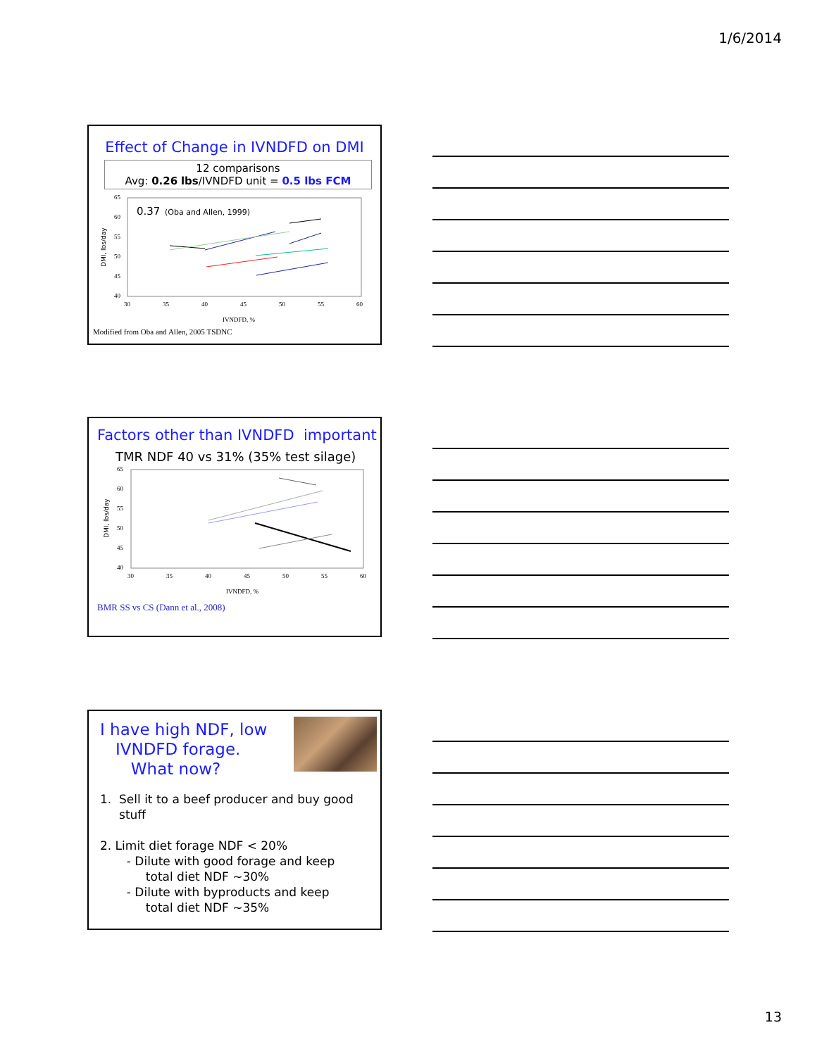1/6/2014
Effect of Change in IVNDFD on DMI
12 comparisons
Avg: 0.26 lbs/IVNDFD unit = 0.5 lbs FCM
0.37
(Oba and Allen, 1999)
65
60
55
50
45
40
30
35
40
45
50
55
60
IVNDFD, %
DMI, lbs/day
Modified from Oba and Allen, 2005 TSDNC
Factors other than IVNDFD important
TMR NDF 40 vs 31% (35% test silage)
65
60
55
50
45
40
30
35
40
45
50
55
60
IVNDFD, %
DMI, lbs/day
BMR SS vs CS (Dann et al., 2008)
I have high NDF, low
IVNDFD forage.
What now?
1. Sell it to a beef producer and buy good
stuff
2. Limit diet forage NDF < 20%
- Dilute with good forage and keep
total diet NDF ~30%
- Dilute with byproducts and keep
total diet NDF ~35%
13